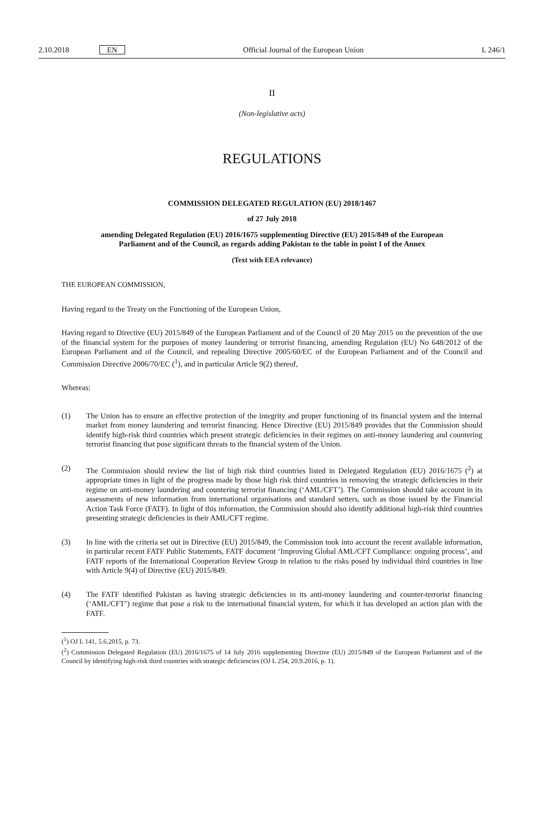2.10.2018 EN Official Journal of the European Union L 246/1
II
(Non-legislative acts)
REGULATIONS
COMMISSION DELEGATED REGULATION (EU) 2018/1467
of 27 July 2018
amending Delegated Regulation (EU) 2016/1675 supplementing Directive (EU) 2015/849 of the European Parliament and of the Council, as regards adding Pakistan to the table in point I of the Annex
(Text with EEA relevance)
THE EUROPEAN COMMISSION,
Having regard to the Treaty on the Functioning of the European Union,
Having regard to Directive (EU) 2015/849 of the European Parliament and of the Council of 20 May 2015 on the prevention of the use of the financial system for the purposes of money laundering or terrorist financing, amending Regulation (EU) No 648/2012 of the European Parliament and of the Council, and repealing Directive 2005/60/EC of the European Parliament and of the Council and Commission Directive 2006/70/EC (<sup>1</sup>), and in particular Article 9(2) thereof,
Whereas:
(1) The Union has to ensure an effective protection of the integrity and proper functioning of its financial system and the internal market from money laundering and terrorist financing. Hence Directive (EU) 2015/849 provides that the Commission should identify high-risk third countries which present strategic deficiencies in their regimes on anti-money laundering and countering terrorist financing that pose significant threats to the financial system of the Union.
(2) The Commission should review the list of high risk third countries listed in Delegated Regulation (EU) 2016/1675 (<sup>2</sup>) at appropriate times in light of the progress made by those high risk third countries in removing the strategic deficiencies in their regime on anti-money laundering and countering terrorist financing (‘AML/CFT’). The Commission should take account in its assessments of new information from international organisations and standard setters, such as those issued by the Financial Action Task Force (FATF). In light of this information, the Commission should also identify additional high-risk third countries presenting strategic deficiencies in their AML/CFT regime.
(3) In line with the criteria set out in Directive (EU) 2015/849, the Commission took into account the recent available information, in particular recent FATF Public Statements, FATF document ‘Improving Global AML/CFT Compliance: ongoing process’, and FATF reports of the International Cooperation Review Group in relation to the risks posed by individual third countries in line with Article 9(4) of Directive (EU) 2015/849.
(4) The FATF identified Pakistan as having strategic deficiencies in its anti-money laundering and counter-terrorist financing (‘AML/CFT’) regime that pose a risk to the international financial system, for which it has developed an action plan with the FATF.
(<sup>1</sup>) OJ L 141, 5.6.2015, p. 73.
(<sup>2</sup>) Commission Delegated Regulation (EU) 2016/1675 of 14 July 2016 supplementing Directive (EU) 2015/849 of the European Parliament and of the Council by identifying high-risk third countries with strategic deficiencies (OJ L 254, 20.9.2016, p. 1).